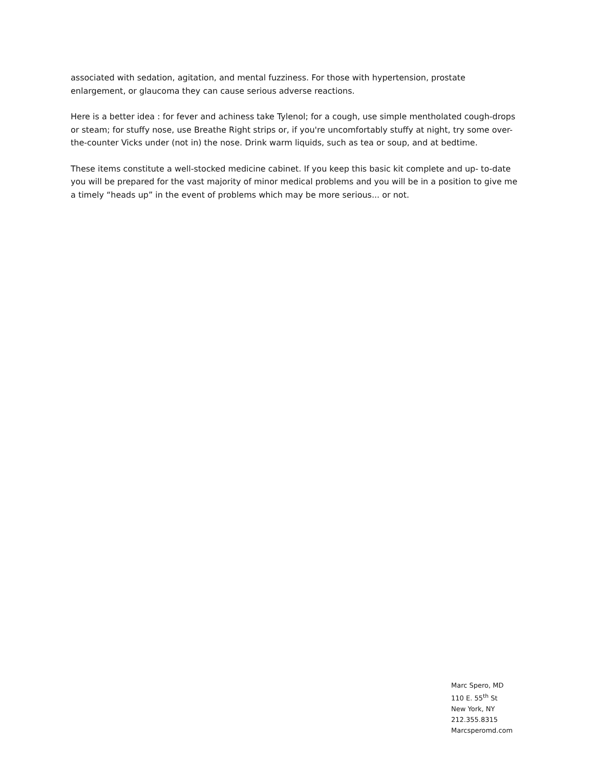associated with sedation, agitation, and mental fuzziness. For those with hypertension, prostate enlargement, or glaucoma they can cause serious adverse reactions.
Here is a better idea : for fever and achiness take Tylenol; for a cough, use simple mentholated cough-drops or steam; for stuffy nose, use Breathe Right strips or, if you're uncomfortably stuffy at night, try some over-the-counter Vicks under (not in) the nose. Drink warm liquids, such as tea or soup, and at bedtime.
These items constitute a well-stocked medicine cabinet. If you keep this basic kit complete and up- to-date you will be prepared for the vast majority of minor medical problems and you will be in a position to give me a timely “heads up” in the event of problems which may be more serious... or not.
Marc Spero, MD
110 E. 55<sup>th</sup> St
New York, NY
212.355.8315
Marcsperomd.com